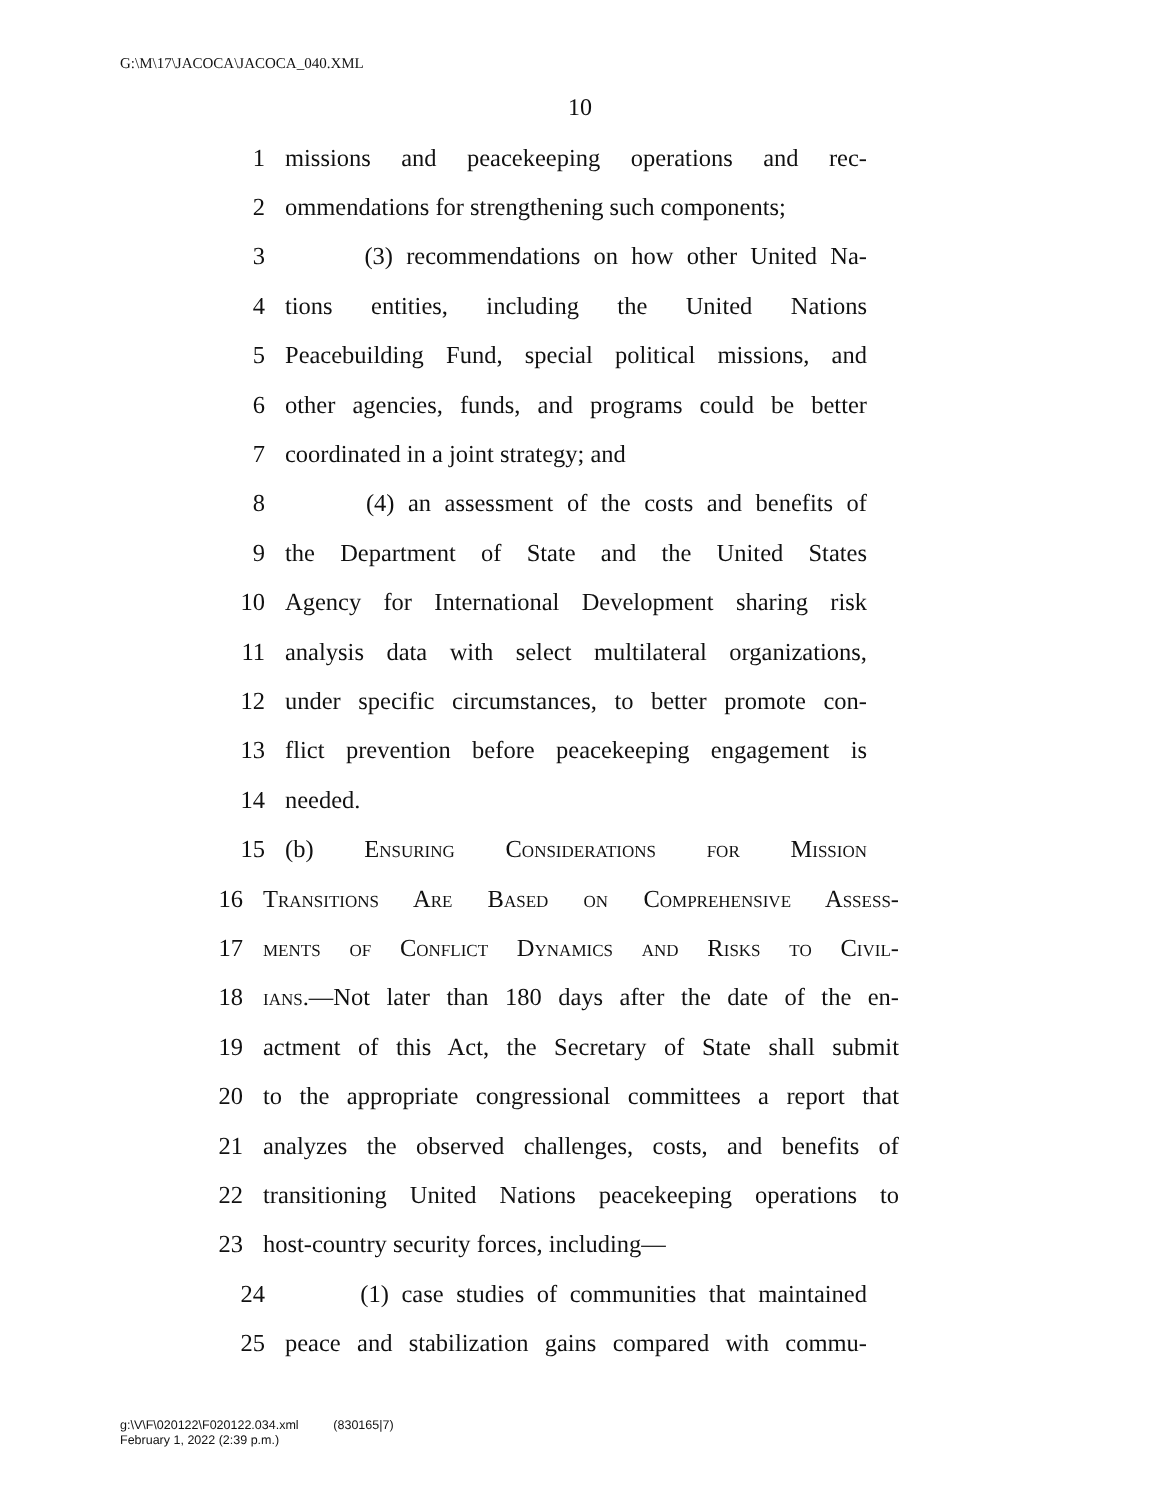G:\M\17\JACOCA\JACOCA_040.XML
10
1 missions and peacekeeping operations and rec-
2 ommendations for strengthening such components;
3 (3) recommendations on how other United Na-
4 tions entities, including the United Nations
5 Peacebuilding Fund, special political missions, and
6 other agencies, funds, and programs could be better
7 coordinated in a joint strategy; and
8 (4) an assessment of the costs and benefits of
9 the Department of State and the United States
10 Agency for International Development sharing risk
11 analysis data with select multilateral organizations,
12 under specific circumstances, to better promote con-
13 flict prevention before peacekeeping engagement is
14 needed.
15 (b) Ensuring Considerations for Mission
16 Transitions Are Based on Comprehensive Assess-
17 ments of Conflict Dynamics and Risks to Civil-
18 ians.—Not later than 180 days after the date of the en-
19 actment of this Act, the Secretary of State shall submit
20 to the appropriate congressional committees a report that
21 analyzes the observed challenges, costs, and benefits of
22 transitioning United Nations peacekeeping operations to
23 host-country security forces, including—
24 (1) case studies of communities that maintained
25 peace and stabilization gains compared with commu-
g:\V\F\020122\F020122.034.xml (830165|7)
February 1, 2022 (2:39 p.m.)